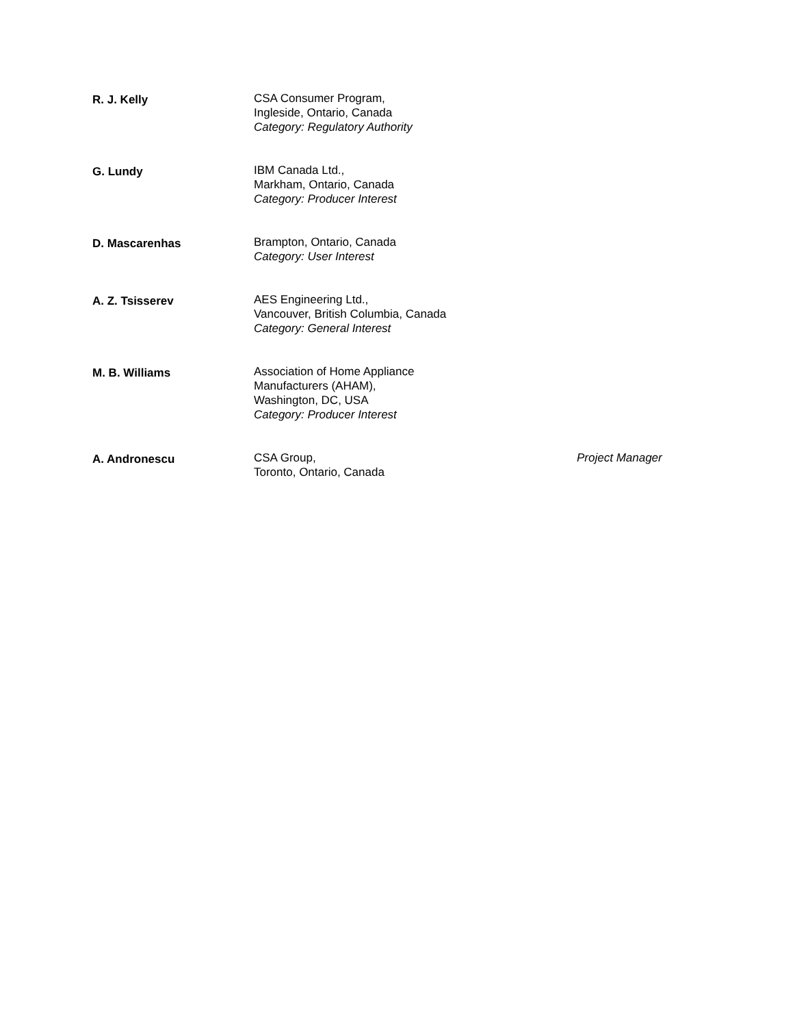R. J. Kelly CSA Consumer Program,
Ingleside, Ontario, Canada
Category: Regulatory Authority
G. Lundy IBM Canada Ltd.,
Markham, Ontario, Canada
Category: Producer Interest
D. Mascarenhas Brampton, Ontario, Canada
Category: User Interest
A. Z. Tsisserev AES Engineering Ltd.,
Vancouver, British Columbia, Canada
Category: General Interest
M. B. Williams Association of Home Appliance
Manufacturers (AHAM),
Washington, DC, USA
Category: Producer Interest
A. Andronescu CSA Group,
Toronto, Ontario, Canada
Project Manager